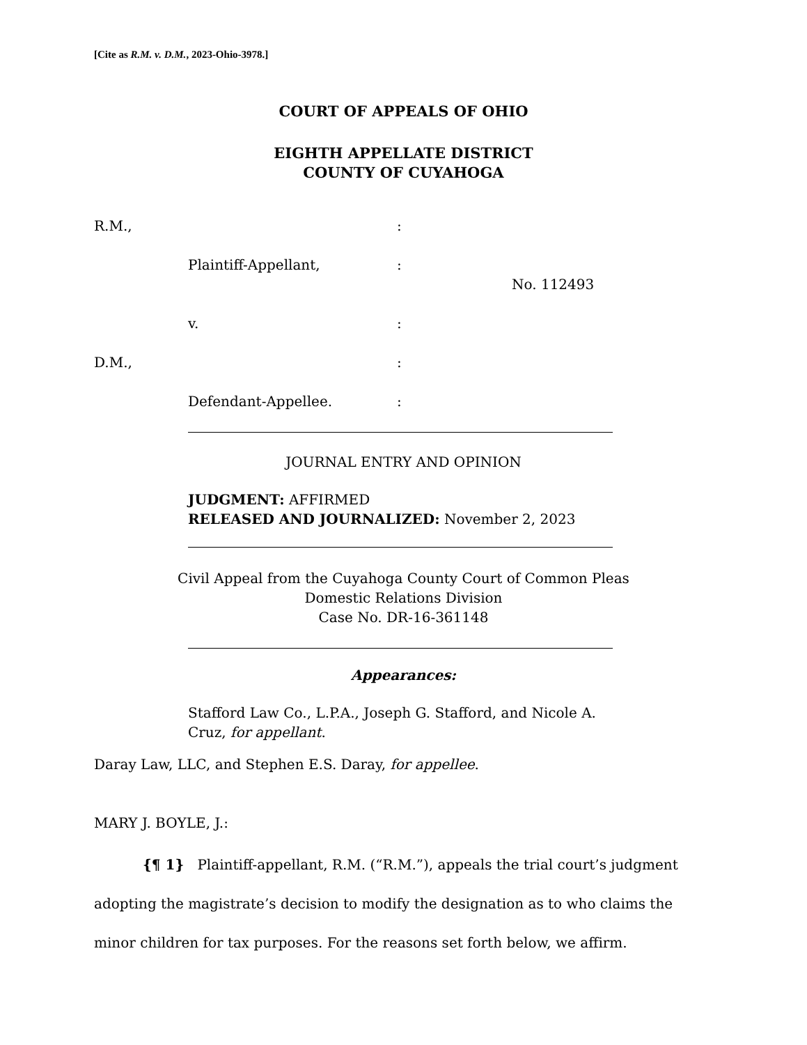[Cite as R.M. v. D.M., 2023-Ohio-3978.]
COURT OF APPEALS OF OHIO
EIGHTH APPELLATE DISTRICT
COUNTY OF CUYAHOGA
R.M.,
:
Plaintiff-Appellant,
:
No. 112493
v.
:
D.M.,
:
Defendant-Appellee.
:
JOURNAL ENTRY AND OPINION
JUDGMENT: AFFIRMED
RELEASED AND JOURNALIZED: November 2, 2023
Civil Appeal from the Cuyahoga County Court of Common Pleas
Domestic Relations Division
Case No. DR-16-361148
Appearances:
Stafford Law Co., L.P.A., Joseph G. Stafford, and Nicole A. Cruz, for appellant.
Daray Law, LLC, and Stephen E.S. Daray, for appellee.
MARY J. BOYLE, J.:
{¶ 1} Plaintiff-appellant, R.M. (“R.M.”), appeals the trial court’s judgment adopting the magistrate’s decision to modify the designation as to who claims the minor children for tax purposes. For the reasons set forth below, we affirm.